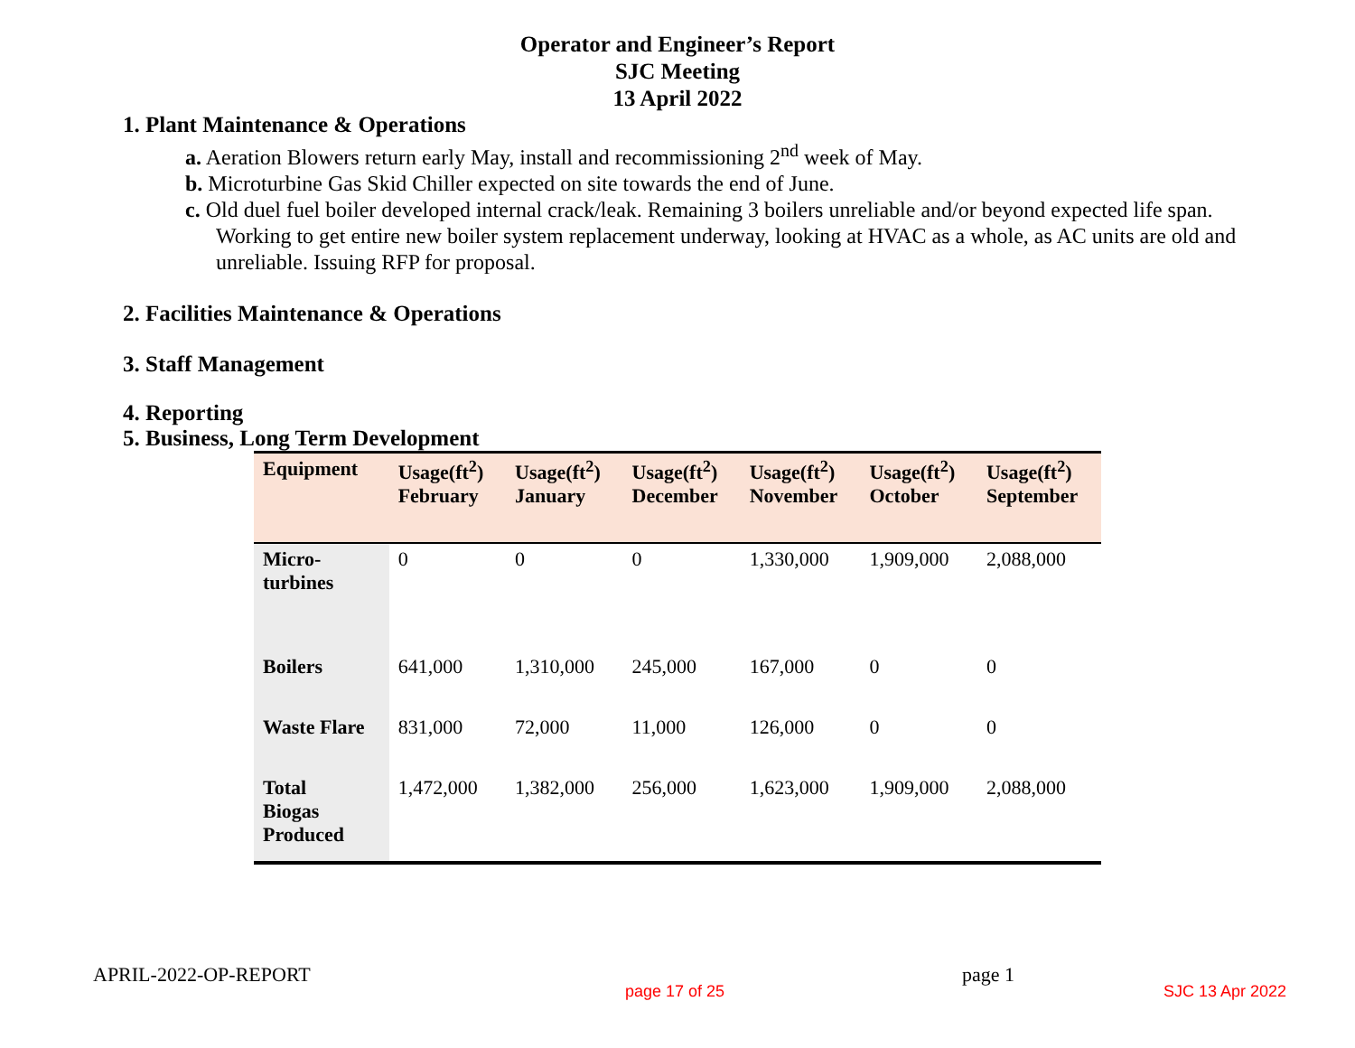Operator and Engineer’s Report
SJC Meeting
13 April 2022
1. Plant Maintenance & Operations
a. Aeration Blowers return early May, install and recommissioning 2<sup>nd</sup> week of May.
b. Microturbine Gas Skid Chiller expected on site towards the end of June.
c. Old duel fuel boiler developed internal crack/leak. Remaining 3 boilers unreliable and/or beyond expected life span. Working to get entire new boiler system replacement underway, looking at HVAC as a whole, as AC units are old and unreliable. Issuing RFP for proposal.
2. Facilities Maintenance & Operations
3. Staff Management
4. Reporting
5. Business, Long Term Development
| Equipment | Usage(ft<sup>2</sup>) February | Usage(ft<sup>2</sup>) January | Usage(ft<sup>2</sup>) December | Usage(ft<sup>2</sup>) November | Usage(ft<sup>2</sup>) October | Usage(ft<sup>2</sup>) September |
| --- | --- | --- | --- | --- | --- | --- |
| Micro- turbines | 0 | 0 | 0 | 1,330,000 | 1,909,000 | 2,088,000 |
| Boilers | 641,000 | 1,310,000 | 245,000 | 167,000 | 0 | 0 |
| Waste Flare | 831,000 | 72,000 | 11,000 | 126,000 | 0 | 0 |
| Total Biogas Produced | 1,472,000 | 1,382,000 | 256,000 | 1,623,000 | 1,909,000 | 2,088,000 |
APRIL-2022-OP-REPORT page 1
page 17 of 25 SJC 13 Apr 2022